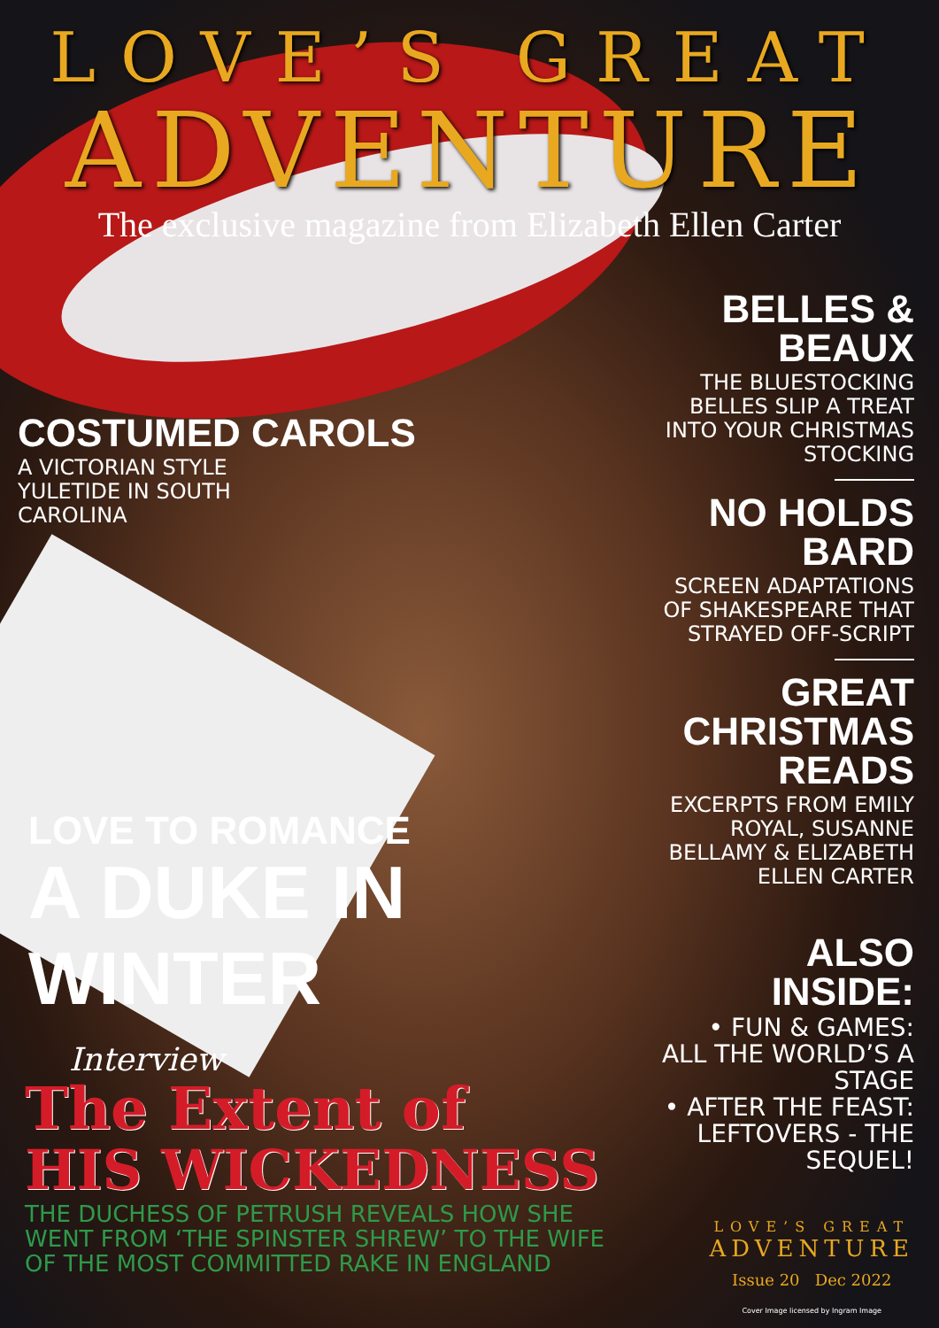LOVE’S GREAT
ADVENTURE
The exclusive magazine from Elizabeth Ellen Carter
COSTUMED CAROLS
A VICTORIAN STYLE
YULETIDE IN SOUTH
CAROLINA
LOVE TO ROMANCE
A DUKE IN WINTER
BELLES & BEAUX
THE BLUESTOCKING BELLES SLIP A TREAT INTO YOUR CHRISTMAS STOCKING
NO HOLDS BARD
SCREEN ADAPTATIONS OF SHAKESPEARE THAT STRAYED OFF-SCRIPT
GREAT CHRISTMAS READS
EXCERPTS FROM EMILY ROYAL, SUSANNE BELLAMY & ELIZABETH ELLEN CARTER
ALSO INSIDE:
• FUN & GAMES: ALL THE WORLD’S A STAGE
• AFTER THE FEAST: LEFTOVERS - THE SEQUEL!
Interview
The Extent of
HIS WICKEDNESS
THE DUCHESS OF PETRUSH REVEALS HOW SHE
WENT FROM ‘THE SPINSTER SHREW’ TO THE WIFE
OF THE MOST COMMITTED RAKE IN ENGLAND
LOVE’S GREAT
ADVENTURE
Issue 20 Dec 2022
Cover Image licensed by Ingram Image